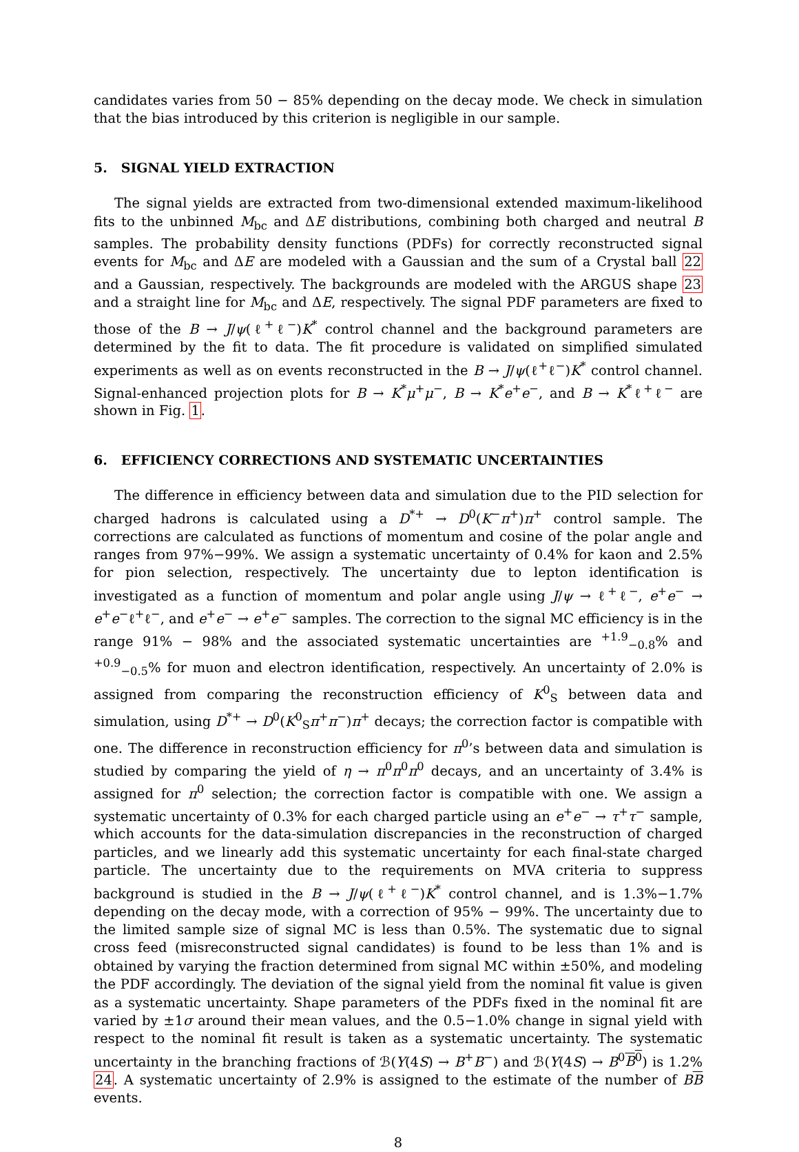candidates varies from 50 − 85% depending on the decay mode. We check in simulation that the bias introduced by this criterion is negligible in our sample.
5. SIGNAL YIELD EXTRACTION
The signal yields are extracted from two-dimensional extended maximum-likelihood fits to the unbinned M<sub>bc</sub> and ΔE distributions, combining both charged and neutral B samples. The probability density functions (PDFs) for correctly reconstructed signal events for M<sub>bc</sub> and ΔE are modeled with a Gaussian and the sum of a Crystal ball 22 and a Gaussian, respectively. The backgrounds are modeled with the ARGUS shape 23 and a straight line for M<sub>bc</sub> and ΔE, respectively. The signal PDF parameters are fixed to those of the B → J/ψ(ℓ<sup>+</sup>ℓ<sup>−</sup>)K<sup>*</sup> control channel and the background parameters are determined by the fit to data. The fit procedure is validated on simplified simulated experiments as well as on events reconstructed in the B → J/ψ(ℓ<sup>+</sup>ℓ<sup>−</sup>)K<sup>*</sup> control channel. Signal-enhanced projection plots for B → K<sup>*</sup>μ<sup>+</sup>μ<sup>−</sup>, B → K<sup>*</sup>e<sup>+</sup>e<sup>−</sup>, and B → K<sup>*</sup>ℓ<sup>+</sup>ℓ<sup>−</sup> are shown in Fig. 1.
6. EFFICIENCY CORRECTIONS AND SYSTEMATIC UNCERTAINTIES
The difference in efficiency between data and simulation due to the PID selection for charged hadrons is calculated using a D<sup>*+</sup> → D<sup>0</sup>(K<sup>−</sup>π<sup>+</sup>)π<sup>+</sup> control sample. The corrections are calculated as functions of momentum and cosine of the polar angle and ranges from 97%−99%. We assign a systematic uncertainty of 0.4% for kaon and 2.5% for pion selection, respectively. The uncertainty due to lepton identification is investigated as a function of momentum and polar angle using J/ψ → ℓ<sup>+</sup>ℓ<sup>−</sup>, e<sup>+</sup>e<sup>−</sup> → e<sup>+</sup>e<sup>−</sup>ℓ<sup>+</sup>ℓ<sup>−</sup>, and e<sup>+</sup>e<sup>−</sup> → e<sup>+</sup>e<sup>−</sup> samples. The correction to the signal MC efficiency is in the range 91% − 98% and the associated systematic uncertainties are <sup>+1.9</sup><sub>−0.8</sub>% and <sup>+0.9</sup><sub>−0.5</sub>% for muon and electron identification, respectively. An uncertainty of 2.0% is assigned from comparing the reconstruction efficiency of K<sup>0</sup><sub>S</sub> between data and simulation, using D<sup>*+</sup> → D<sup>0</sup>(K<sup>0</sup><sub>S</sub>π<sup>+</sup>π<sup>−</sup>)π<sup>+</sup> decays; the correction factor is compatible with one. The difference in reconstruction efficiency for π<sup>0</sup>’s between data and simulation is studied by comparing the yield of η → π<sup>0</sup>π<sup>0</sup>π<sup>0</sup> decays, and an uncertainty of 3.4% is assigned for π<sup>0</sup> selection; the correction factor is compatible with one. We assign a systematic uncertainty of 0.3% for each charged particle using an e<sup>+</sup>e<sup>−</sup> → τ<sup>+</sup>τ<sup>−</sup> sample, which accounts for the data-simulation discrepancies in the reconstruction of charged particles, and we linearly add this systematic uncertainty for each final-state charged particle. The uncertainty due to the requirements on MVA criteria to suppress background is studied in the B → J/ψ(ℓ<sup>+</sup>ℓ<sup>−</sup>)K<sup>*</sup> control channel, and is 1.3%−1.7% depending on the decay mode, with a correction of 95% − 99%. The uncertainty due to the limited sample size of signal MC is less than 0.5%. The systematic due to signal cross feed (misreconstructed signal candidates) is found to be less than 1% and is obtained by varying the fraction determined from signal MC within ±50%, and modeling the PDF accordingly. The deviation of the signal yield from the nominal fit value is given as a systematic uncertainty. Shape parameters of the PDFs fixed in the nominal fit are varied by ±1σ around their mean values, and the 0.5−1.0% change in signal yield with respect to the nominal fit result is taken as a systematic uncertainty. The systematic uncertainty in the branching fractions of ℬ(Υ(4S) → B<sup>+</sup>B<sup>−</sup>) and ℬ(Υ(4S) → B<sup>0</sup>B<sup>0</sup>) is 1.2% 24. A systematic uncertainty of 2.9% is assigned to the estimate of the number of BB events.
8